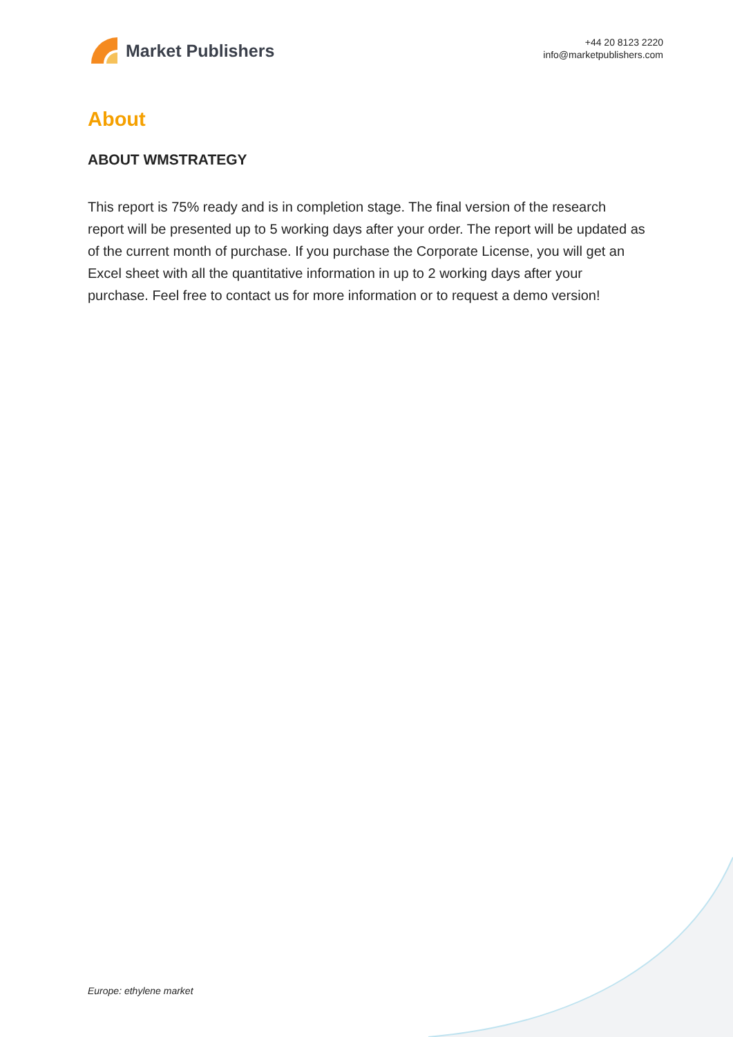Market Publishers
+44 20 8123 2220
info@marketpublishers.com
About
ABOUT WMSTRATEGY
This report is 75% ready and is in completion stage. The final version of the research report will be presented up to 5 working days after your order. The report will be updated as of the current month of purchase. If you purchase the Corporate License, you will get an Excel sheet with all the quantitative information in up to 2 working days after your purchase. Feel free to contact us for more information or to request a demo version!
Europe: ethylene market